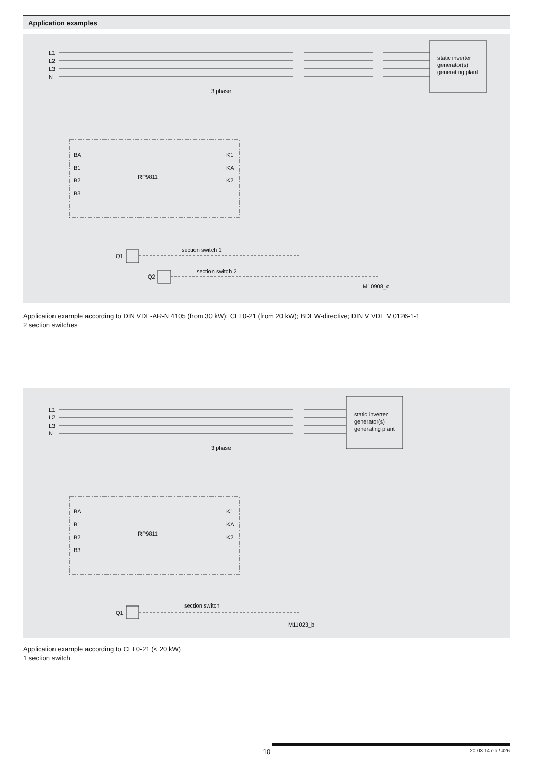Application examples
L1
L2
L3
N
static inverter
generator(s)
generating plant
3 phase
RP9811
section switch 1
section switch 2
Q1
Q2
M10908_c
BA
B1
B2
B3
K1
KA
K2
Application example according to DIN VDE-AR-N 4105 (from 30 kW); CEI 0-21 (from 20 kW); BDEW-directive; DIN V VDE V 0126-1-1
2 section switches
L1
L2
L3
N
static inverter
generator(s)
generating plant
3 phase
RP9811
section switch
Q1
M11023_b
BA
B1
B2
B3
K1
KA
K2
Application example according to CEI 0-21 (< 20 kW)
1 section switch
10 20.03.14 en / 426